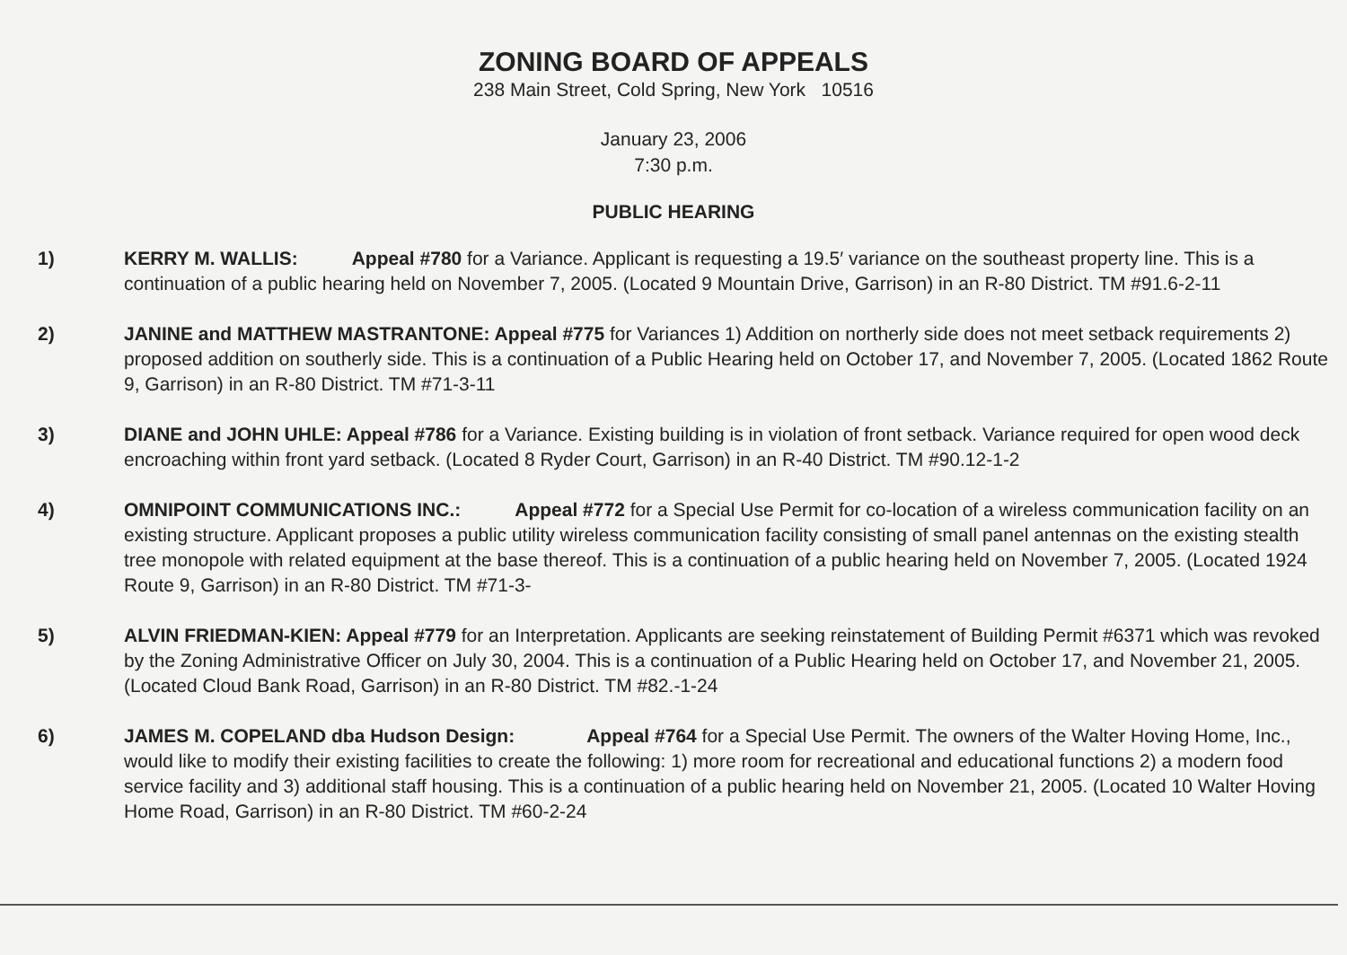ZONING BOARD OF APPEALS
238 Main Street, Cold Spring, New York 10516
January 23, 2006
7:30 p.m.
PUBLIC HEARING
1) KERRY M. WALLIS: Appeal #780 for a Variance. Applicant is requesting a 19.5′ variance on the southeast property line. This is a continuation of a public hearing held on November 7, 2005. (Located 9 Mountain Drive, Garrison) in an R-80 District. TM #91.6-2-11
2) JANINE and MATTHEW MASTRANTONE: Appeal #775 for Variances 1) Addition on northerly side does not meet setback requirements 2) proposed addition on southerly side. This is a continuation of a Public Hearing held on October 17, and November 7, 2005. (Located 1862 Route 9, Garrison) in an R-80 District. TM #71-3-11
3) DIANE and JOHN UHLE: Appeal #786 for a Variance. Existing building is in violation of front setback. Variance required for open wood deck encroaching within front yard setback. (Located 8 Ryder Court, Garrison) in an R-40 District. TM #90.12-1-2
4) OMNIPOINT COMMUNICATIONS INC.: Appeal #772 for a Special Use Permit for co-location of a wireless communication facility on an existing structure. Applicant proposes a public utility wireless communication facility consisting of small panel antennas on the existing stealth tree monopole with related equipment at the base thereof. This is a continuation of a public hearing held on November 7, 2005. (Located 1924 Route 9, Garrison) in an R-80 District. TM #71-3-
5) ALVIN FRIEDMAN-KIEN: Appeal #779 for an Interpretation. Applicants are seeking reinstatement of Building Permit #6371 which was revoked by the Zoning Administrative Officer on July 30, 2004. This is a continuation of a Public Hearing held on October 17, and November 21, 2005. (Located Cloud Bank Road, Garrison) in an R-80 District. TM #82.-1-24
6) JAMES M. COPELAND dba Hudson Design: Appeal #764 for a Special Use Permit. The owners of the Walter Hoving Home, Inc., would like to modify their existing facilities to create the following: 1) more room for recreational and educational functions 2) a modern food service facility and 3) additional staff housing. This is a continuation of a public hearing held on November 21, 2005. (Located 10 Walter Hoving Home Road, Garrison) in an R-80 District. TM #60-2-24